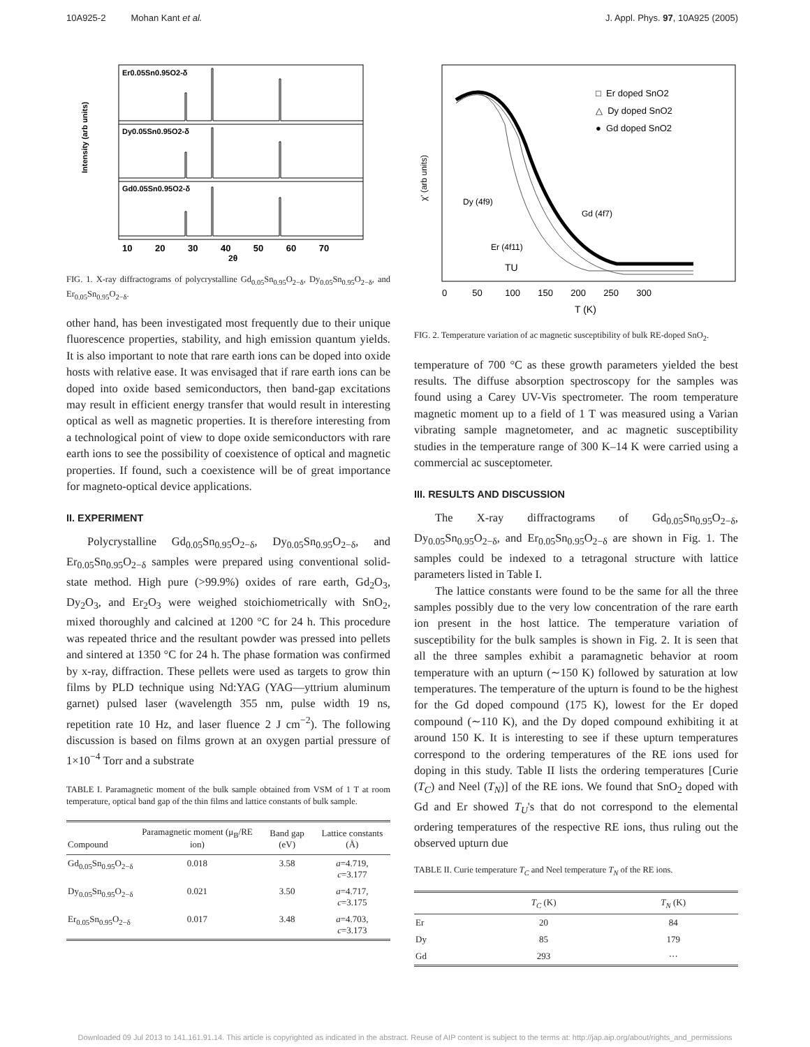10A925-2 Mohan Kant et al. J. Appl. Phys. 97, 10A925 (2005)
Er0.05Sn0.95O2-δ
Dy0.05Sn0.95O2-δ
Gd0.05Sn0.95O2-δ
Intensity (arb units)
10 20 30 40 50 60 70
2θ
FIG. 1. X-ray diffractograms of polycrystalline Gd<sub>0.05</sub>Sn<sub>0.95</sub>O<sub>2−δ</sub>, Dy<sub>0.05</sub>Sn<sub>0.95</sub>O<sub>2−δ</sub>, and Er<sub>0.05</sub>Sn<sub>0.95</sub>O<sub>2−δ</sub>.
other hand, has been investigated most frequently due to their unique fluorescence properties, stability, and high emission quantum yields. It is also important to note that rare earth ions can be doped into oxide hosts with relative ease. It was envisaged that if rare earth ions can be doped into oxide based semiconductors, then band-gap excitations may result in efficient energy transfer that would result in interesting optical as well as magnetic properties. It is therefore interesting from a technological point of view to dope oxide semiconductors with rare earth ions to see the possibility of coexistence of optical and magnetic properties. If found, such a coexistence will be of great importance for magneto-optical device applications.
II. EXPERIMENT
Polycrystalline Gd<sub>0.05</sub>Sn<sub>0.95</sub>O<sub>2−δ</sub>, Dy<sub>0.05</sub>Sn<sub>0.95</sub>O<sub>2−δ</sub>, and Er<sub>0.05</sub>Sn<sub>0.95</sub>O<sub>2−δ</sub> samples were prepared using conventional solid-state method. High pure (>99.9%) oxides of rare earth, Gd<sub>2</sub>O<sub>3</sub>, Dy<sub>2</sub>O<sub>3</sub>, and Er<sub>2</sub>O<sub>3</sub> were weighed stoichiometrically with SnO<sub>2</sub>, mixed thoroughly and calcined at 1200 °C for 24 h. This procedure was repeated thrice and the resultant powder was pressed into pellets and sintered at 1350 °C for 24 h. The phase formation was confirmed by x-ray, diffraction. These pellets were used as targets to grow thin films by PLD technique using Nd:YAG (YAG—yttrium aluminum garnet) pulsed laser (wavelength 355 nm, pulse width 19 ns, repetition rate 10 Hz, and laser fluence 2 J cm<sup>−2</sup>). The following discussion is based on films grown at an oxygen partial pressure of 1×10<sup>−4</sup> Torr and a substrate
TABLE I. Paramagnetic moment of the bulk sample obtained from VSM of 1 T at room temperature, optical band gap of the thin films and lattice constants of bulk sample.
| Compound | Paramagnetic moment (μ<sub>B</sub>/RE ion) | Band gap (eV) | Lattice constants (Å) |
| --- | --- | --- | --- |
| Gd<sub>0.05</sub>Sn<sub>0.95</sub>O<sub>2−δ</sub> | 0.018 | 3.58 | a =4.719, c =3.177 |
| Dy<sub>0.05</sub>Sn<sub>0.95</sub>O<sub>2−δ</sub> | 0.021 | 3.50 | a =4.717, c =3.175 |
| Er<sub>0.05</sub>Sn<sub>0.95</sub>O<sub>2−δ</sub> | 0.017 | 3.48 | a =4.703, c =3.173 |
□ Er doped SnO2
△ Dy doped SnO2
● Gd doped SnO2
Dy (4f9)
Gd (4f7)
Er (4f11)
TU
χ' (arb units)
0 50 100 150 200 250 300
T (K)
FIG. 2. Temperature variation of ac magnetic susceptibility of bulk RE-doped SnO<sub>2</sub>.
temperature of 700 °C as these growth parameters yielded the best results. The diffuse absorption spectroscopy for the samples was found using a Carey UV-Vis spectrometer. The room temperature magnetic moment up to a field of 1 T was measured using a Varian vibrating sample magnetometer, and ac magnetic susceptibility studies in the temperature range of 300 K–14 K were carried using a commercial ac susceptometer.
III. RESULTS AND DISCUSSION
The X-ray diffractograms of Gd<sub>0.05</sub>Sn<sub>0.95</sub>O<sub>2−δ</sub>, Dy<sub>0.05</sub>Sn<sub>0.95</sub>O<sub>2−δ</sub>, and Er<sub>0.05</sub>Sn<sub>0.95</sub>O<sub>2−δ</sub> are shown in Fig. 1. The samples could be indexed to a tetragonal structure with lattice parameters listed in Table I.
The lattice constants were found to be the same for all the three samples possibly due to the very low concentration of the rare earth ion present in the host lattice. The temperature variation of susceptibility for the bulk samples is shown in Fig. 2. It is seen that all the three samples exhibit a paramagnetic behavior at room temperature with an upturn (∼150 K) followed by saturation at low temperatures. The temperature of the upturn is found to be the highest for the Gd doped compound (175 K), lowest for the Er doped compound (∼110 K), and the Dy doped compound exhibiting it at around 150 K. It is interesting to see if these upturn temperatures correspond to the ordering temperatures of the RE ions used for doping in this study. Table II lists the ordering temperatures [Curie (T<sub>C</sub>) and Neel (T<sub>N</sub>)] of the RE ions. We found that SnO<sub>2</sub> doped with Gd and Er showed T<sub>U</sub>'s that do not correspond to the elemental ordering temperatures of the respective RE ions, thus ruling out the observed upturn due
TABLE II. Curie temperature T<sub>C</sub> and Neel temperature T<sub>N</sub> of the RE ions.
| | T<sub>C</sub> (K) | T<sub>N</sub> (K) |
| --- | --- | --- |
| Er | 20 | 84 |
| Dy | 85 | 179 |
| Gd | 293 | ⋯ |
Downloaded 09 Jul 2013 to 141.161.91.14. This article is copyrighted as indicated in the abstract. Reuse of AIP content is subject to the terms at: http://jap.aip.org/about/rights_and_permissions